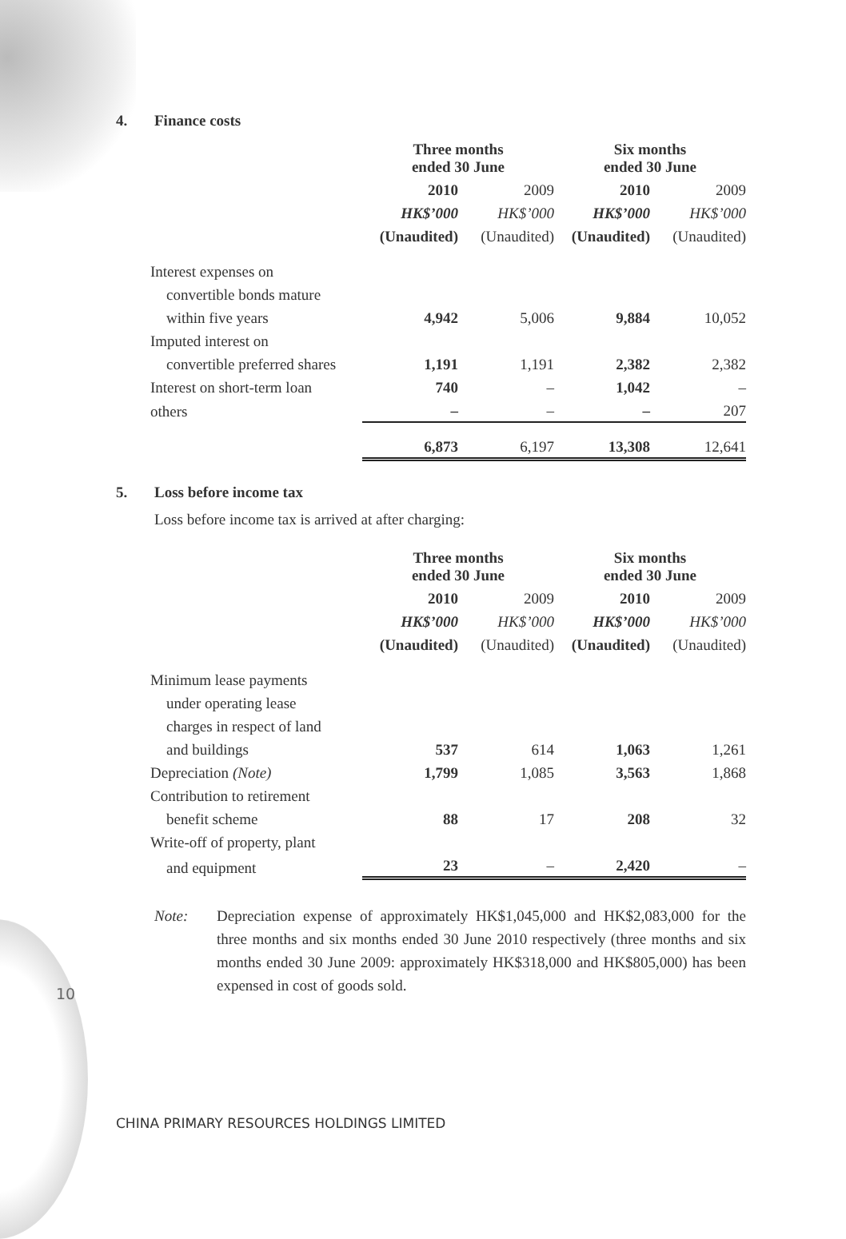4. Finance costs
| | Three months ended 30 June | | Six months ended 30 June | |
| --- | --- | --- | --- | --- |
| | 2010 | 2009 | 2010 | 2009 |
| | HK$’000 | HK$’000 | HK$’000 | HK$’000 |
| | (Unaudited) | (Unaudited) | (Unaudited) | (Unaudited) |
| Interest expenses on | | | | |
| convertible bonds mature | | | | |
| within five years | 4,942 | 5,006 | 9,884 | 10,052 |
| Imputed interest on | | | | |
| convertible preferred shares | 1,191 | 1,191 | 2,382 | 2,382 |
| Interest on short-term loan | 740 | – | 1,042 | – |
| others | – | – | – | 207 |
| | 6,873 | 6,197 | 13,308 | 12,641 |
5. Loss before income tax
Loss before income tax is arrived at after charging:
| | Three months ended 30 June | | Six months ended 30 June | |
| --- | --- | --- | --- | --- |
| | 2010 | 2009 | 2010 | 2009 |
| | HK$’000 | HK$’000 | HK$’000 | HK$’000 |
| | (Unaudited) | (Unaudited) | (Unaudited) | (Unaudited) |
| Minimum lease payments | | | | |
| under operating lease | | | | |
| charges in respect of land | | | | |
| and buildings | 537 | 614 | 1,063 | 1,261 |
| Depreciation (Note) | 1,799 | 1,085 | 3,563 | 1,868 |
| Contribution to retirement | | | | |
| benefit scheme | 88 | 17 | 208 | 32 |
| Write-off of property, plant | | | | |
| and equipment | 23 | – | 2,420 | – |
Note: Depreciation expense of approximately HK$1,045,000 and HK$2,083,000 for the three months and six months ended 30 June 2010 respectively (three months and six months ended 30 June 2009: approximately HK$318,000 and HK$805,000) has been expensed in cost of goods sold.
10
CHINA PRIMARY RESOURCES HOLDINGS LIMITED